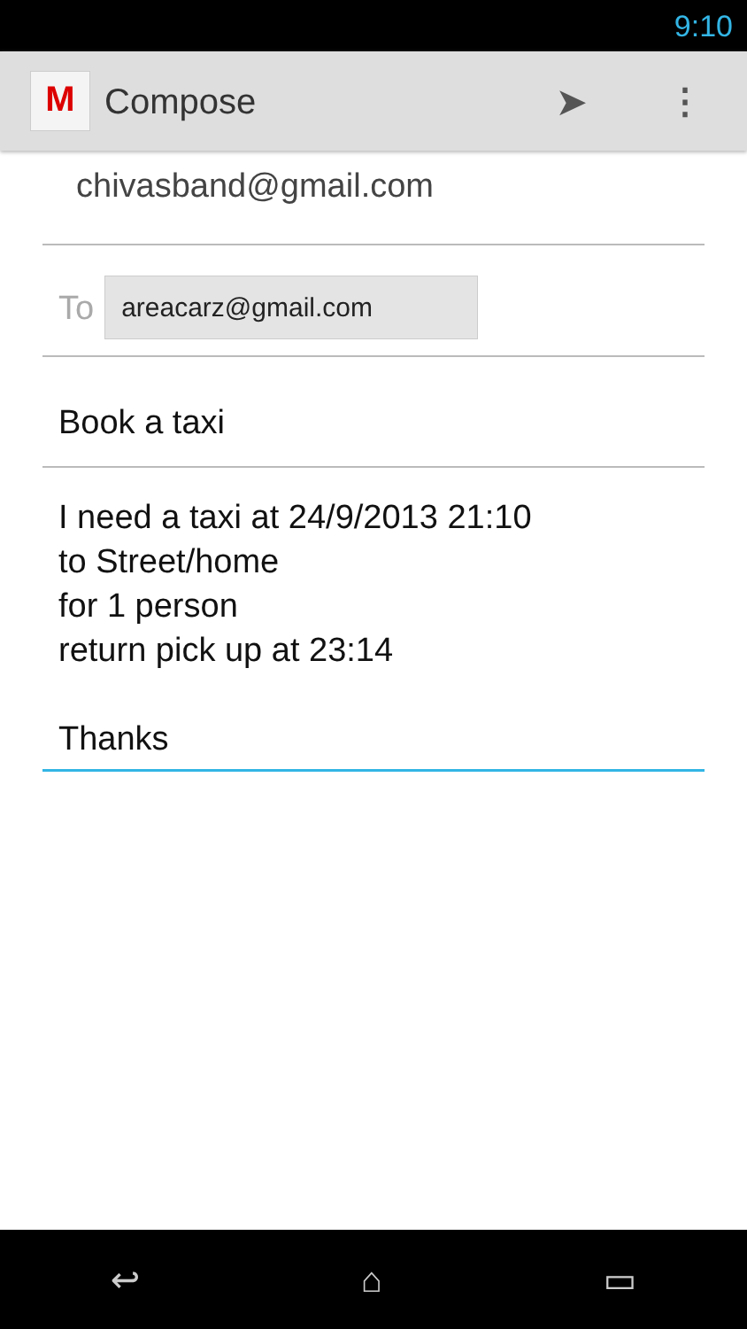9:10
M
Compose ➤ ⋮
chivasband@gmail.com
To
areacarz@gmail.com
Book a taxi
I need a taxi at 24/9/2013 21:10
to Street/home
for 1 person
return pick up at 23:14
Thanks
↩ ⌂ ▭